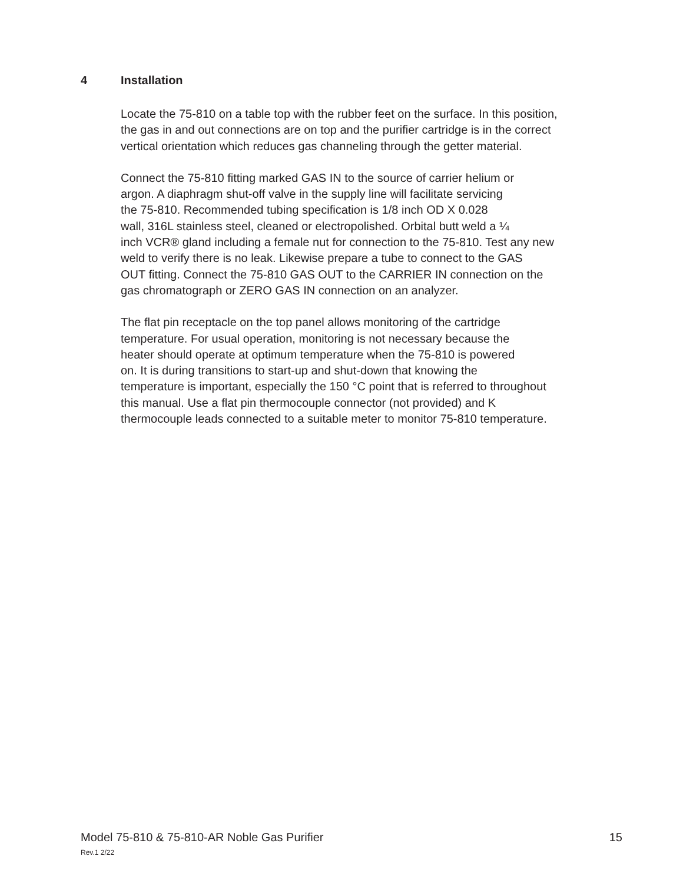4 Installation
Locate the 75-810 on a table top with the rubber feet on the surface. In this position,
the gas in and out connections are on top and the purifier cartridge is in the correct
vertical orientation which reduces gas channeling through the getter material.
Connect the 75-810 fitting marked GAS IN to the source of carrier helium or
argon. A diaphragm shut-off valve in the supply line will facilitate servicing
the 75-810. Recommended tubing specification is 1/8 inch OD X 0.028
wall, 316L stainless steel, cleaned or electropolished. Orbital butt weld a ¼
inch VCR® gland including a female nut for connection to the 75-810. Test any new
weld to verify there is no leak. Likewise prepare a tube to connect to the GAS
OUT fitting. Connect the 75-810 GAS OUT to the CARRIER IN connection on the
gas chromatograph or ZERO GAS IN connection on an analyzer.
The flat pin receptacle on the top panel allows monitoring of the cartridge
temperature. For usual operation, monitoring is not necessary because the
heater should operate at optimum temperature when the 75-810 is powered
on. It is during transitions to start-up and shut-down that knowing the
temperature is important, especially the 150 °C point that is referred to throughout
this manual. Use a flat pin thermocouple connector (not provided) and K
thermocouple leads connected to a suitable meter to monitor 75-810 temperature.
15 Model 75-810 & 75-810-AR Noble Gas Purifier
Rev.1 2/22